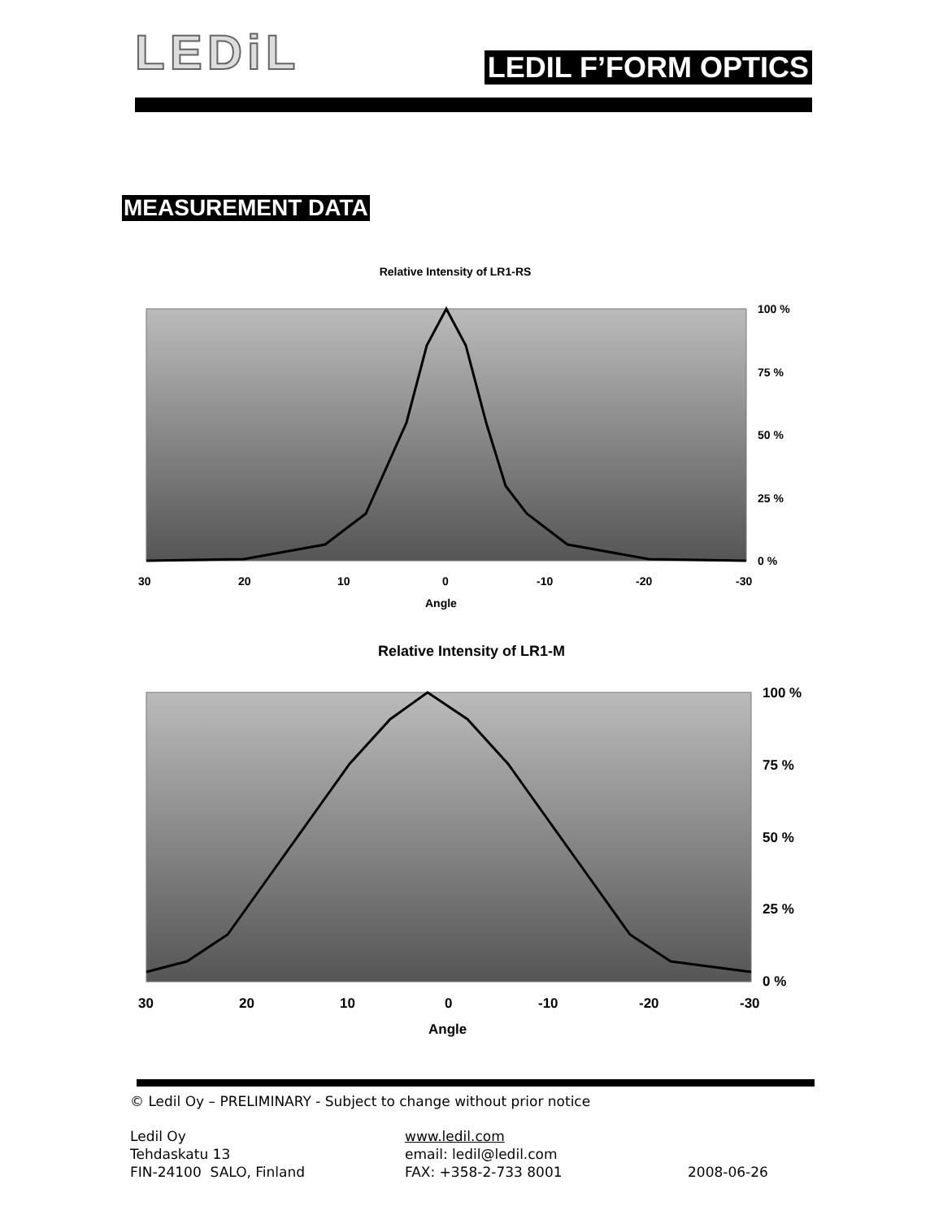LEDiL
LEDIL F’FORM OPTICS
MEASUREMENT DATA
Relative Intensity of LR1-RS
100 %
75 %
50 %
25 %
0 %
30
20
10
0
-10
-20
-30
Angle
Relative Intensity of LR1-M
100 %
75 %
50 %
25 %
0 %
30
20
10
0
-10
-20
-30
Angle
© Ledil Oy – PRELIMINARY - Subject to change without prior notice
Ledil Oy
Tehdaskatu 13
FIN-24100 SALO, Finland
www.ledil.com
email: ledil@ledil.com
FAX: +358-2-733 8001
2008-06-26